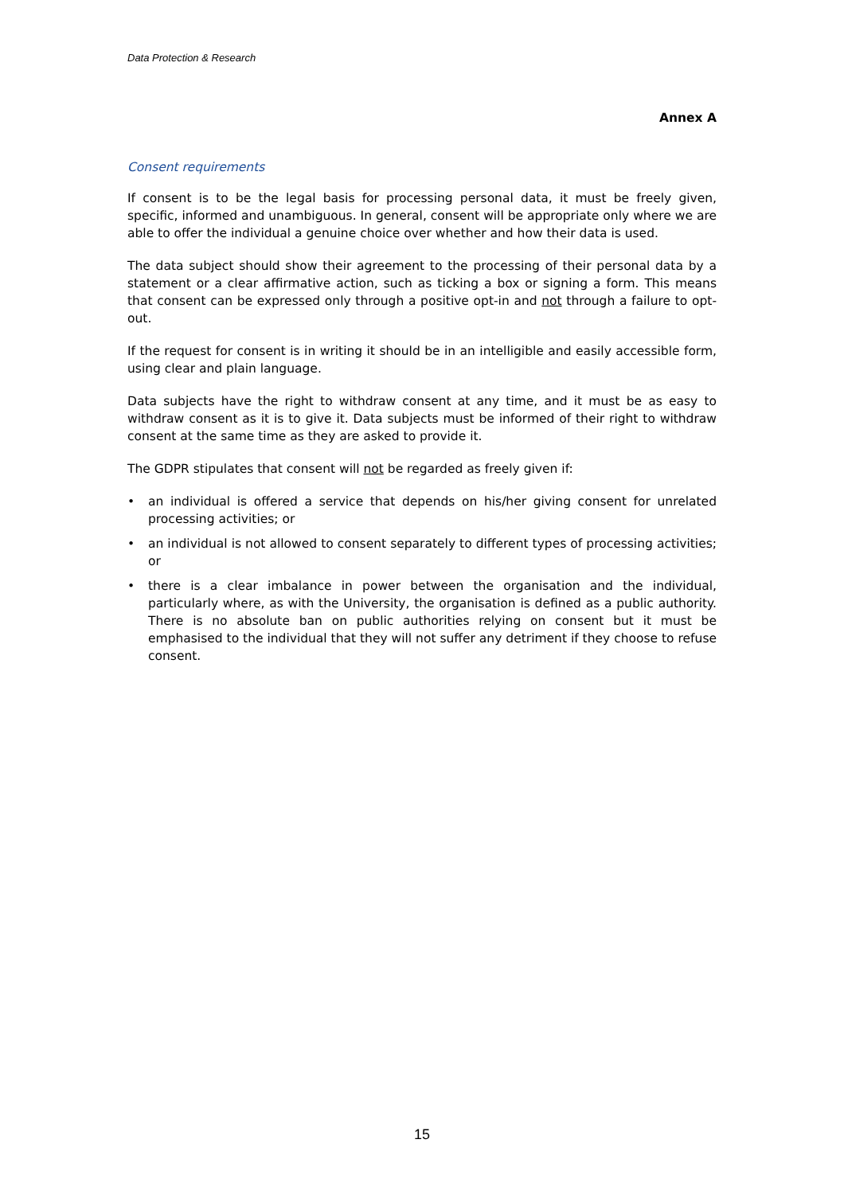Data Protection & Research
Annex A
Consent requirements
If consent is to be the legal basis for processing personal data, it must be freely given, specific, informed and unambiguous. In general, consent will be appropriate only where we are able to offer the individual a genuine choice over whether and how their data is used.
The data subject should show their agreement to the processing of their personal data by a statement or a clear affirmative action, such as ticking a box or signing a form. This means that consent can be expressed only through a positive opt-in and not through a failure to opt-out.
If the request for consent is in writing it should be in an intelligible and easily accessible form, using clear and plain language.
Data subjects have the right to withdraw consent at any time, and it must be as easy to withdraw consent as it is to give it. Data subjects must be informed of their right to withdraw consent at the same time as they are asked to provide it.
The GDPR stipulates that consent will not be regarded as freely given if:
• an individual is offered a service that depends on his/her giving consent for unrelated processing activities; or
• an individual is not allowed to consent separately to different types of processing activities; or
• there is a clear imbalance in power between the organisation and the individual, particularly where, as with the University, the organisation is defined as a public authority. There is no absolute ban on public authorities relying on consent but it must be emphasised to the individual that they will not suffer any detriment if they choose to refuse consent.
15